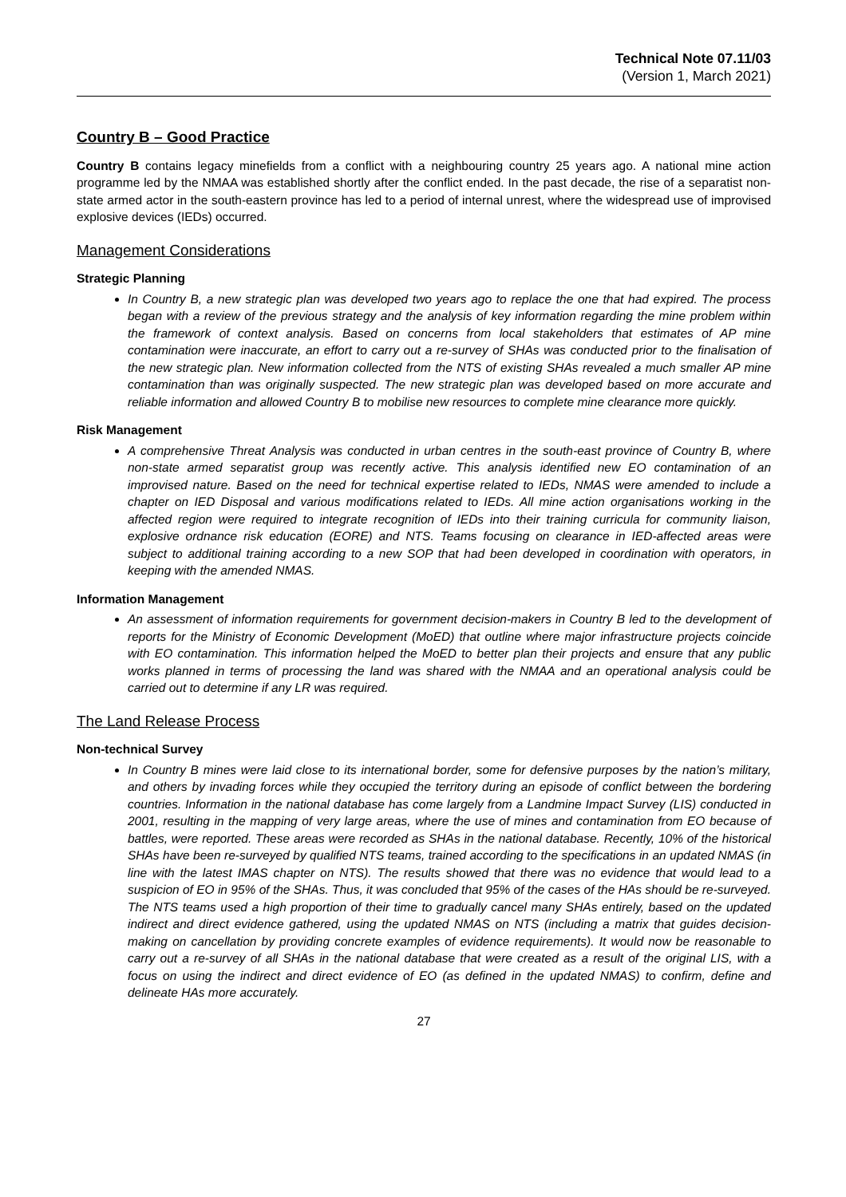Technical Note 07.11/03
(Version 1, March 2021)
Country B – Good Practice
Country B contains legacy minefields from a conflict with a neighbouring country 25 years ago. A national mine action programme led by the NMAA was established shortly after the conflict ended. In the past decade, the rise of a separatist non-state armed actor in the south-eastern province has led to a period of internal unrest, where the widespread use of improvised explosive devices (IEDs) occurred.
Management Considerations
Strategic Planning
In Country B, a new strategic plan was developed two years ago to replace the one that had expired. The process began with a review of the previous strategy and the analysis of key information regarding the mine problem within the framework of context analysis. Based on concerns from local stakeholders that estimates of AP mine contamination were inaccurate, an effort to carry out a re-survey of SHAs was conducted prior to the finalisation of the new strategic plan. New information collected from the NTS of existing SHAs revealed a much smaller AP mine contamination than was originally suspected. The new strategic plan was developed based on more accurate and reliable information and allowed Country B to mobilise new resources to complete mine clearance more quickly.
Risk Management
A comprehensive Threat Analysis was conducted in urban centres in the south-east province of Country B, where non-state armed separatist group was recently active. This analysis identified new EO contamination of an improvised nature. Based on the need for technical expertise related to IEDs, NMAS were amended to include a chapter on IED Disposal and various modifications related to IEDs. All mine action organisations working in the affected region were required to integrate recognition of IEDs into their training curricula for community liaison, explosive ordnance risk education (EORE) and NTS. Teams focusing on clearance in IED-affected areas were subject to additional training according to a new SOP that had been developed in coordination with operators, in keeping with the amended NMAS.
Information Management
An assessment of information requirements for government decision-makers in Country B led to the development of reports for the Ministry of Economic Development (MoED) that outline where major infrastructure projects coincide with EO contamination. This information helped the MoED to better plan their projects and ensure that any public works planned in terms of processing the land was shared with the NMAA and an operational analysis could be carried out to determine if any LR was required.
The Land Release Process
Non-technical Survey
In Country B mines were laid close to its international border, some for defensive purposes by the nation’s military, and others by invading forces while they occupied the territory during an episode of conflict between the bordering countries. Information in the national database has come largely from a Landmine Impact Survey (LIS) conducted in 2001, resulting in the mapping of very large areas, where the use of mines and contamination from EO because of battles, were reported. These areas were recorded as SHAs in the national database. Recently, 10% of the historical SHAs have been re-surveyed by qualified NTS teams, trained according to the specifications in an updated NMAS (in line with the latest IMAS chapter on NTS). The results showed that there was no evidence that would lead to a suspicion of EO in 95% of the SHAs. Thus, it was concluded that 95% of the cases of the HAs should be re-surveyed. The NTS teams used a high proportion of their time to gradually cancel many SHAs entirely, based on the updated indirect and direct evidence gathered, using the updated NMAS on NTS (including a matrix that guides decision-making on cancellation by providing concrete examples of evidence requirements). It would now be reasonable to carry out a re-survey of all SHAs in the national database that were created as a result of the original LIS, with a focus on using the indirect and direct evidence of EO (as defined in the updated NMAS) to confirm, define and delineate HAs more accurately.
27